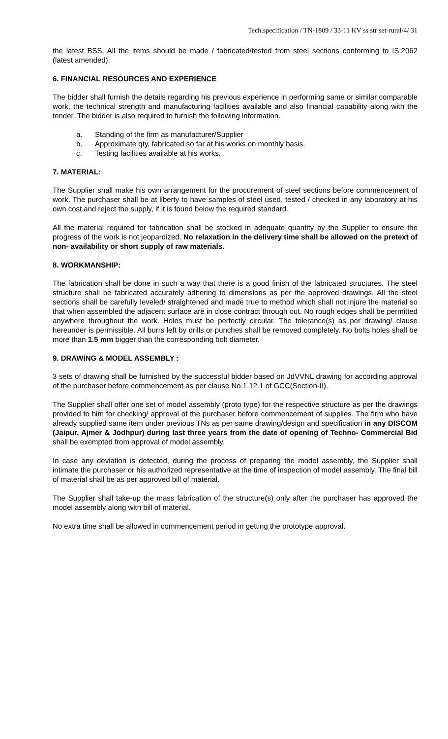Tech.specification / TN-1809 / 33-11 KV ss str set-rural/4/ 31
the latest BSS. All the items should be made / fabricated/tested from steel sections conforming to IS:2062 (latest amended).
6. FINANCIAL RESOURCES AND EXPERIENCE
The bidder shall furnish the details regarding his previous experience in performing same or similar comparable work, the technical strength and manufacturing facilities available and also financial capability along with the tender. The bidder is also required to furnish the following information.
a. Standing of the firm as manufacturer/Supplier
b. Approximate qty, fabricated so far at his works on monthly basis.
c. Testing facilities available at his works.
7. MATERIAL:
The Supplier shall make his own arrangement for the procurement of steel sections before commencement of work. The purchaser shall be at liberty to have samples of steel used, tested / checked in any laboratory at his own cost and reject the supply, if it is found below the required standard.
All the material required for fabrication shall be stocked in adequate quantity by the Supplier to ensure the progress of the work is not jeopardized. No relaxation in the delivery time shall be allowed on the pretext of non- availability or short supply of raw materials.
8. WORKMANSHIP:
The fabrication shall be done in such a way that there is a good finish of the fabricated structures. The steel structure shall be fabricated accurately adhering to dimensions as per the approved drawings. All the steel sections shall be carefully leveled/ straightened and made true to method which shall not injure the material so that when assembled the adjacent surface are in close contract through out. No rough edges shall be permitted anywhere throughout the work. Holes must be perfectly circular. The tolerance(s) as per drawing/ clause hereunder is permissible. All burrs left by drills or punches shall be removed completely. No bolts holes shall be more than 1.5 mm bigger than the corresponding bolt diameter.
9. DRAWING & MODEL ASSEMBLY :
3 sets of drawing shall be furnished by the successful bidder based on JdVVNL drawing for according approval of the purchaser before commencement as per clause No.1.12.1 of GCC(Section-II).
The Supplier shall offer one set of model assembly (proto type) for the respective structure as per the drawings provided to him for checking/ approval of the purchaser before commencement of supplies. The firm who have already supplied same item under previous TNs as per same drawing/design and specification in any DISCOM (Jaipur, Ajmer & Jodhpur) during last three years from the date of opening of Techno- Commercial Bid shall be exempted from approval of model assembly.
In case any deviation is detected, during the process of preparing the model assembly, the Supplier shall intimate the purchaser or his authorized representative at the time of inspection of model assembly. The final bill of material shall be as per approved bill of material.
The Supplier shall take-up the mass fabrication of the structure(s) only after the purchaser has approved the model assembly along with bill of material.
No extra time shall be allowed in commencement period in getting the prototype approval.